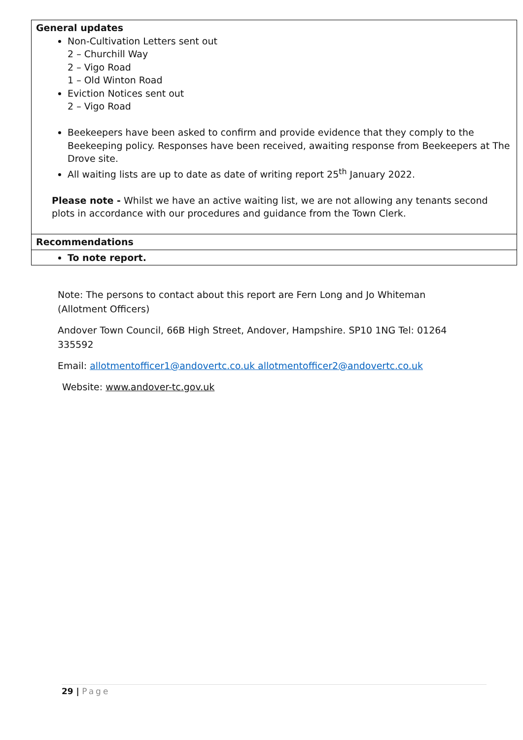| General updates Non-Cultivation Letters sent out 2 – Churchill Way 2 – Vigo Road 1 – Old Winton Road Eviction Notices sent out 2 – Vigo Road Beekeepers have been asked to confirm and provide evidence that they comply to the Beekeeping policy. Responses have been received, awaiting response from Beekeepers at The Drove site. All waiting lists are up to date as date of writing report 25<sup>th</sup> January 2022. Please note - Whilst we have an active waiting list, we are not allowing any tenants second plots in accordance with our procedures and guidance from the Town Clerk. |
| Recommendations |
| To note report. |
Note: The persons to contact about this report are Fern Long and Jo Whiteman (Allotment Officers)
Andover Town Council, 66B High Street, Andover, Hampshire. SP10 1NG Tel: 01264 335592
Email: allotmentofficer1@andovertc.co.uk allotmentofficer2@andovertc.co.uk
Website: www.andover-tc.gov.uk
29 | Page